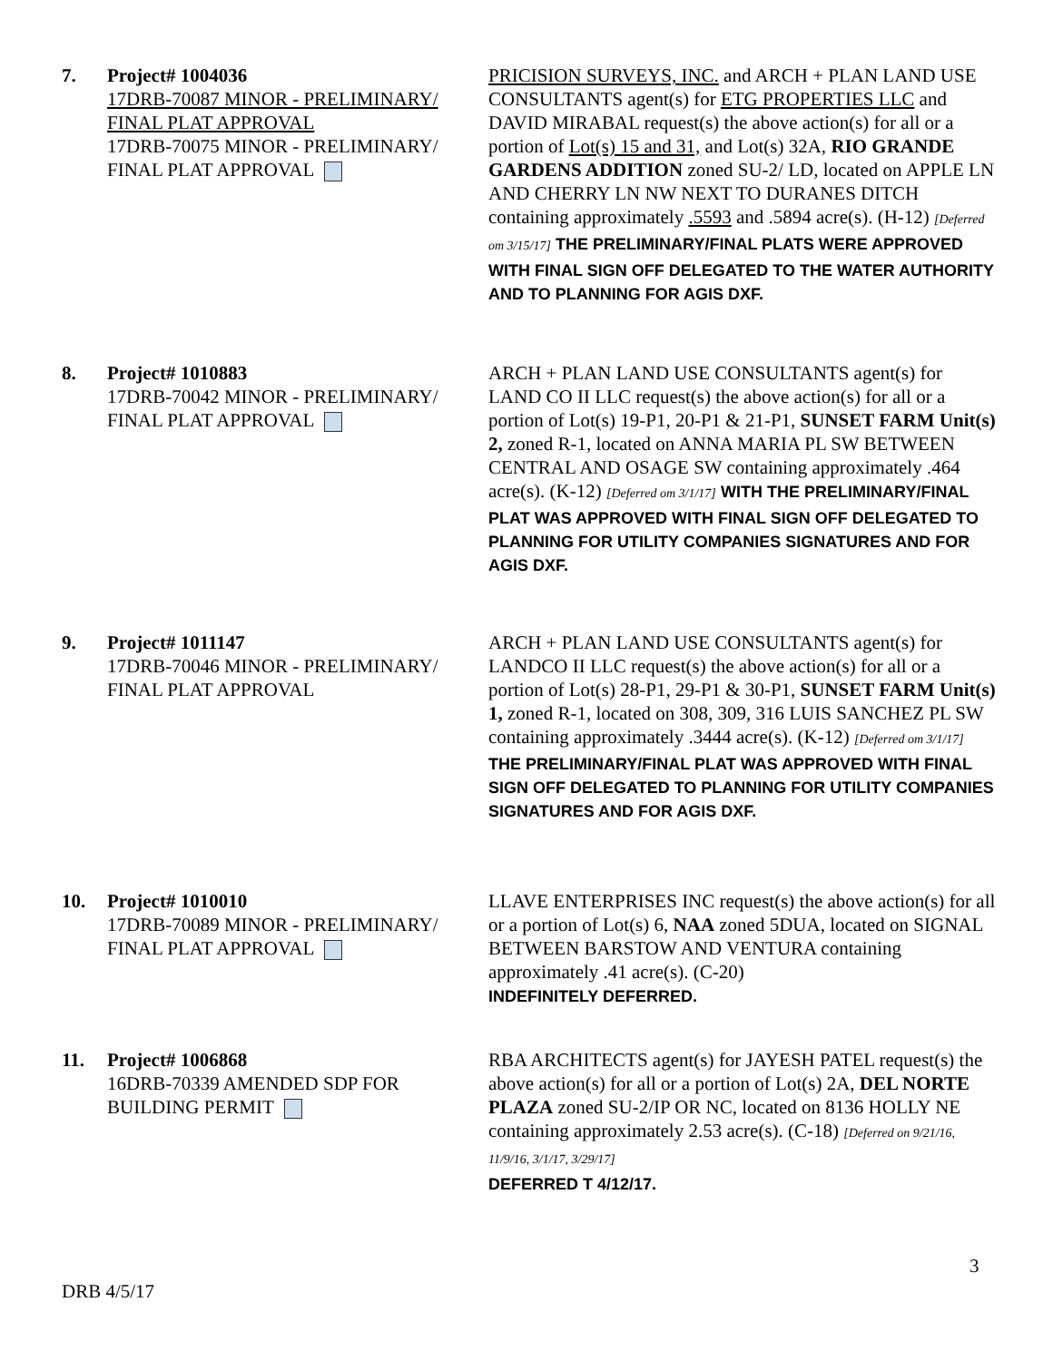7. Project# 1004036
17DRB-70087 MINOR - PRELIMINARY/ FINAL PLAT APPROVAL
17DRB-70075 MINOR - PRELIMINARY/ FINAL PLAT APPROVAL
PRICISION SURVEYS, INC. and ARCH + PLAN LAND USE CONSULTANTS agent(s) for ETG PROPERTIES LLC and DAVID MIRABAL request(s) the above action(s) for all or a portion of Lot(s) 15 and 31, and Lot(s) 32A, RIO GRANDE GARDENS ADDITION zoned SU-2/ LD, located on APPLE LN AND CHERRY LN NW NEXT TO DURANES DITCH containing approximately .5593 and .5894 acre(s). (H-12) [Deferred om 3/15/17] THE PRELIMINARY/FINAL PLATS WERE APPROVED WITH FINAL SIGN OFF DELEGATED TO THE WATER AUTHORITY AND TO PLANNING FOR AGIS DXF.
8. Project# 1010883
17DRB-70042 MINOR - PRELIMINARY/ FINAL PLAT APPROVAL
ARCH + PLAN LAND USE CONSULTANTS agent(s) for LAND CO II LLC request(s) the above action(s) for all or a portion of Lot(s) 19-P1, 20-P1 & 21-P1, SUNSET FARM Unit(s) 2, zoned R-1, located on ANNA MARIA PL SW BETWEEN CENTRAL AND OSAGE SW containing approximately .464 acre(s). (K-12) [Deferred om 3/1/17] WITH THE PRELIMINARY/FINAL PLAT WAS APPROVED WITH FINAL SIGN OFF DELEGATED TO PLANNING FOR UTILITY COMPANIES SIGNATURES AND FOR AGIS DXF.
9. Project# 1011147
17DRB-70046 MINOR - PRELIMINARY/ FINAL PLAT APPROVAL
ARCH + PLAN LAND USE CONSULTANTS agent(s) for LANDCO II LLC request(s) the above action(s) for all or a portion of Lot(s) 28-P1, 29-P1 & 30-P1, SUNSET FARM Unit(s) 1, zoned R-1, located on 308, 309, 316 LUIS SANCHEZ PL SW containing approximately .3444 acre(s). (K-12) [Deferred om 3/1/17] THE PRELIMINARY/FINAL PLAT WAS APPROVED WITH FINAL SIGN OFF DELEGATED TO PLANNING FOR UTILITY COMPANIES SIGNATURES AND FOR AGIS DXF.
10. Project# 1010010
17DRB-70089 MINOR - PRELIMINARY/ FINAL PLAT APPROVAL
LLAVE ENTERPRISES INC request(s) the above action(s) for all or a portion of Lot(s) 6, NAA zoned 5DUA, located on SIGNAL BETWEEN BARSTOW AND VENTURA containing approximately .41 acre(s). (C-20)
INDEFINITELY DEFERRED.
11. Project# 1006868
16DRB-70339 AMENDED SDP FOR BUILDING PERMIT
RBA ARCHITECTS agent(s) for JAYESH PATEL request(s) the above action(s) for all or a portion of Lot(s) 2A, DEL NORTE PLAZA zoned SU-2/IP OR NC, located on 8136 HOLLY NE containing approximately 2.53 acre(s). (C-18) [Deferred on 9/21/16, 11/9/16, 3/1/17, 3/29/17]
DEFERRED T 4/12/17.
3
DRB 4/5/17